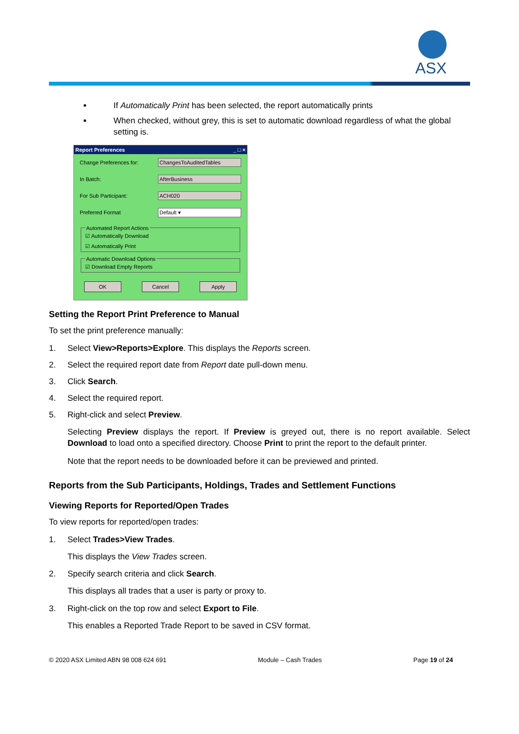ASX
If Automatically Print has been selected, the report automatically prints
When checked, without grey, this is set to automatic download regardless of what the global setting is.
Report Preferences _ □ ×
Change Preferences for: ChangesToAuditedTables
In Batch: AfterBusiness
For Sub Participant: ACH020
Preferred Format Default ▾
Automated Report Actions
☑ Automatically Download
☑ Automatically Print
Automatic Download Options
☑ Download Empty Reports
OK Cancel Apply
Setting the Report Print Preference to Manual
To set the print preference manually:
1. Select View>Reports>Explore. This displays the Reports screen.
2. Select the required report date from Report date pull-down menu.
3. Click Search.
4. Select the required report.
5. Right-click and select Preview.
Selecting Preview displays the report. If Preview is greyed out, there is no report available. Select Download to load onto a specified directory. Choose Print to print the report to the default printer.
Note that the report needs to be downloaded before it can be previewed and printed.
Reports from the Sub Participants, Holdings, Trades and Settlement Functions
Viewing Reports for Reported/Open Trades
To view reports for reported/open trades:
1. Select Trades>View Trades.
This displays the View Trades screen.
2. Specify search criteria and click Search.
This displays all trades that a user is party or proxy to.
3. Right-click on the top row and select Export to File.
This enables a Reported Trade Report to be saved in CSV format.
© 2020 ASX Limited ABN 98 008 624 691 Module – Cash Trades Page 19 of 24